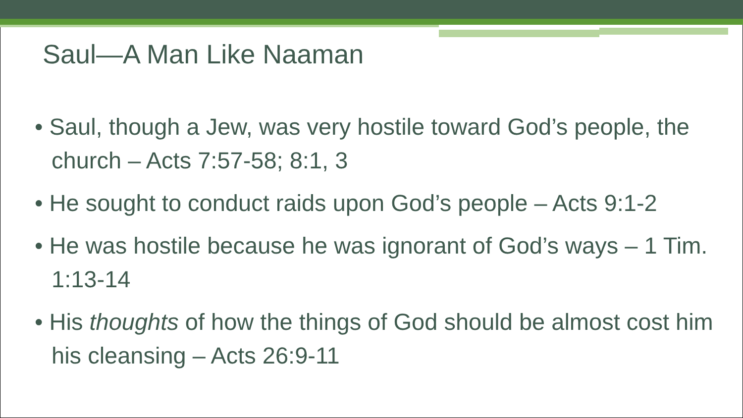Saul—A Man Like Naaman
• Saul, though a Jew, was very hostile toward God’s people, the church – Acts 7:57-58; 8:1, 3
• He sought to conduct raids upon God’s people – Acts 9:1-2
• He was hostile because he was ignorant of God’s ways – 1 Tim. 1:13-14
• His thoughts of how the things of God should be almost cost him his cleansing – Acts 26:9-11